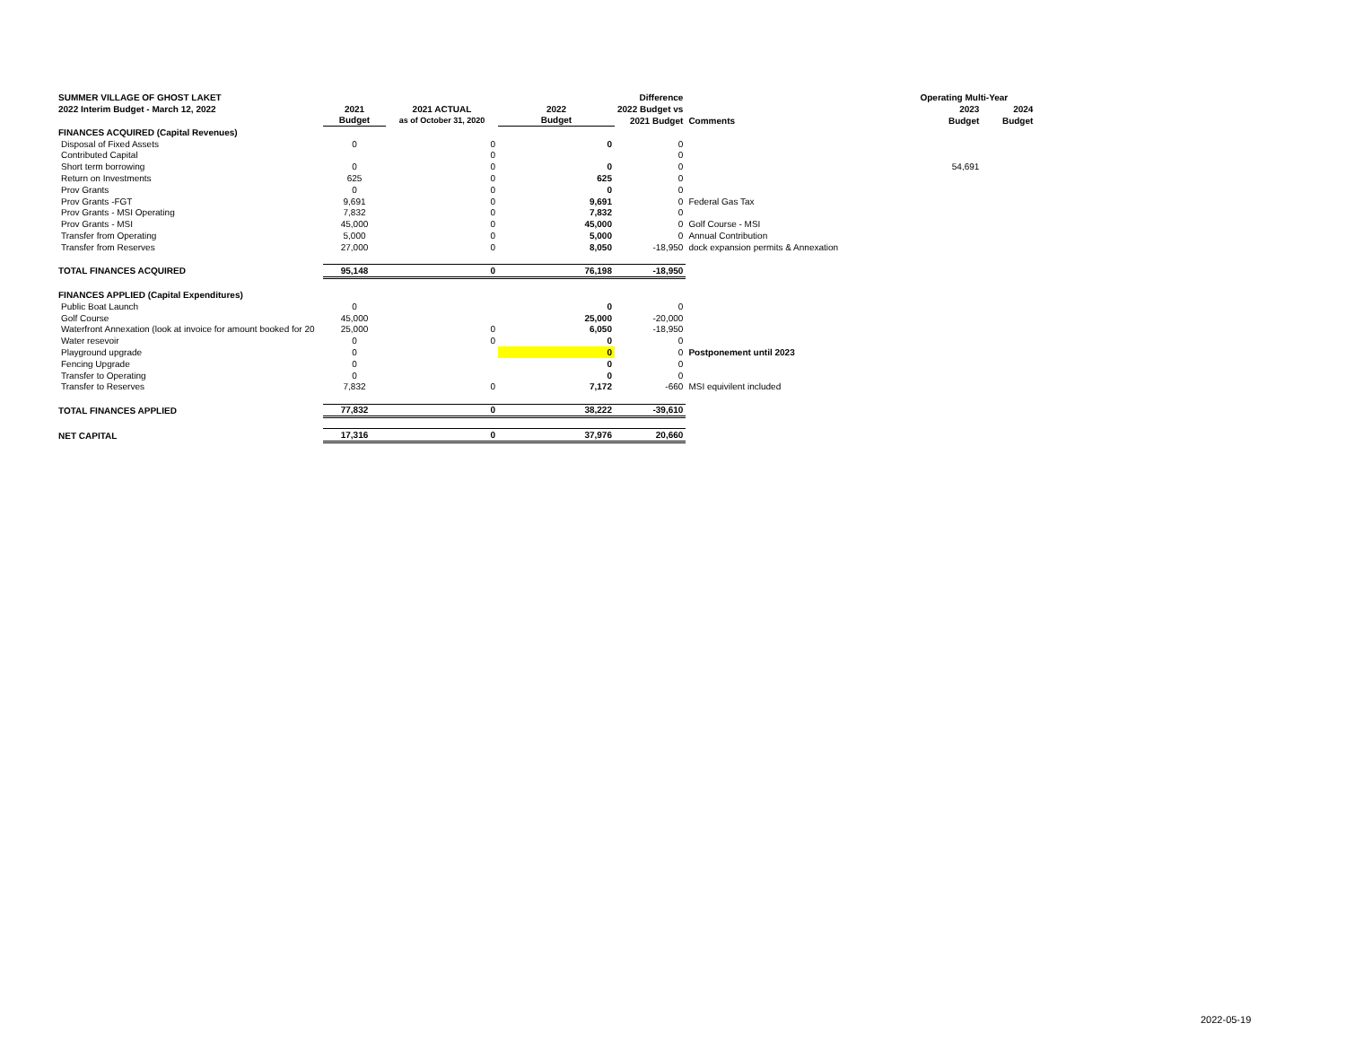| SUMMER VILLAGE OF GHOST LAKET | | | | Difference | | Operating Multi-Year | |
| 2022 Interim Budget - March 12, 2022 | 2021 | 2021 ACTUAL | 2022 | 2022 Budget vs | | 2023 | 2024 |
| | Budget | as of October 31, 2020 | Budget | 2021 Budget | Comments | Budget | Budget |
| FINANCES ACQUIRED (Capital Revenues) | | | | | | | |
| Disposal of Fixed Assets | 0 | 0 | 0 | 0 | | | |
| Contributed Capital | | 0 | | 0 | | | |
| Short term borrowing | 0 | 0 | 0 | 0 | | 54,691 | |
| Return on Investments | 625 | 0 | 625 | 0 | | | |
| Prov Grants | 0 | 0 | 0 | 0 | | | |
| Prov Grants -FGT | 9,691 | 0 | 9,691 | 0 | Federal Gas Tax | | |
| Prov Grants - MSI Operating | 7,832 | 0 | 7,832 | 0 | | | |
| Prov Grants - MSI | 45,000 | 0 | 45,000 | 0 | Golf Course - MSI | | |
| Transfer from Operating | 5,000 | 0 | 5,000 | 0 | Annual Contribution | | |
| Transfer from Reserves | 27,000 | 0 | 8,050 | -18,950 | dock expansion permits & Annexation | | |
| TOTAL FINANCES ACQUIRED | 95,148 | 0 | 76,198 | -18,950 | | | |
| FINANCES APPLIED (Capital Expenditures) | | | | | | | |
| Public Boat Launch | 0 | | 0 | 0 | | | |
| Golf Course | 45,000 | | 25,000 | -20,000 | | | |
| Waterfront Annexation (look at invoice for amount booked for 20 | 25,000 | 0 | 6,050 | -18,950 | | | |
| Water resevoir | 0 | 0 | 0 | 0 | | | |
| Playground upgrade | 0 | | 0 | 0 | Postponement until 2023 | | |
| Fencing Upgrade | 0 | | 0 | 0 | | | |
| Transfer to Operating | 0 | | 0 | 0 | | | |
| Transfer to Reserves | 7,832 | 0 | 7,172 | -660 | MSI equivilent included | | |
| TOTAL FINANCES APPLIED | 77,832 | 0 | 38,222 | -39,610 | | | |
| NET CAPITAL | 17,316 | 0 | 37,976 | 20,660 | | | |
2022-05-19